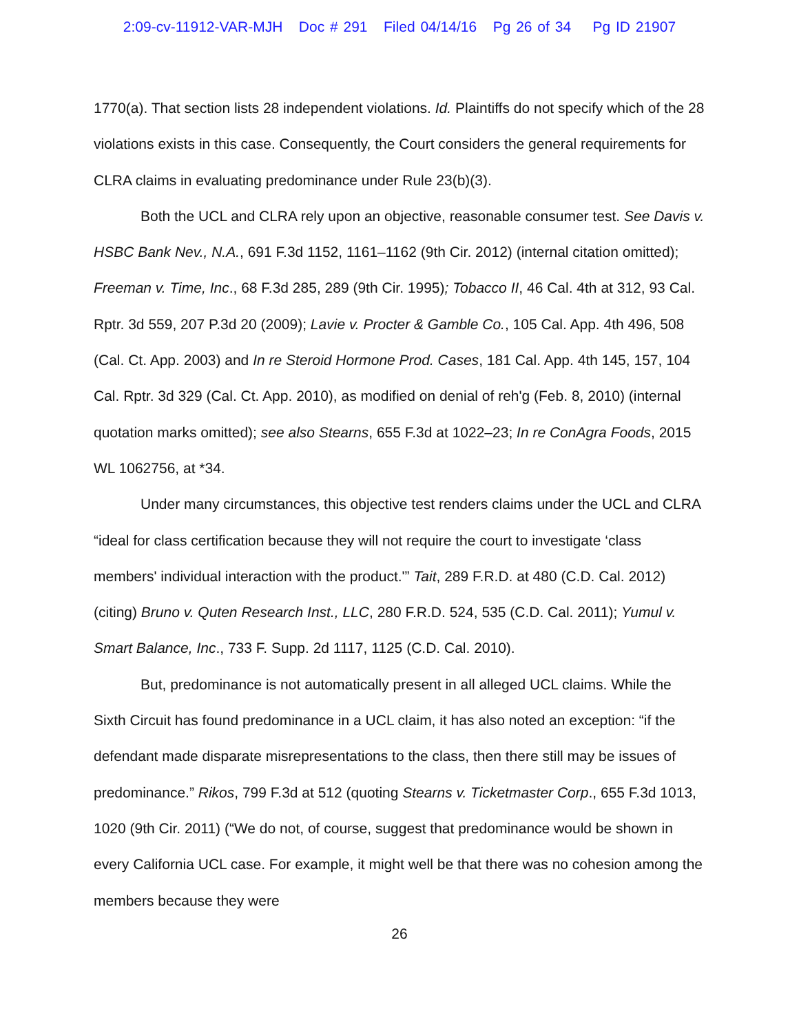2:09-cv-11912-VAR-MJH Doc # 291 Filed 04/14/16 Pg 26 of 34 Pg ID 21907
1770(a). That section lists 28 independent violations. Id. Plaintiffs do not specify which of the 28 violations exists in this case. Consequently, the Court considers the general requirements for CLRA claims in evaluating predominance under Rule 23(b)(3).
Both the UCL and CLRA rely upon an objective, reasonable consumer test. See Davis v. HSBC Bank Nev., N.A., 691 F.3d 1152, 1161–1162 (9th Cir. 2012) (internal citation omitted); Freeman v. Time, Inc., 68 F.3d 285, 289 (9th Cir. 1995); Tobacco II, 46 Cal. 4th at 312, 93 Cal. Rptr. 3d 559, 207 P.3d 20 (2009); Lavie v. Procter & Gamble Co., 105 Cal. App. 4th 496, 508 (Cal. Ct. App. 2003) and In re Steroid Hormone Prod. Cases, 181 Cal. App. 4th 145, 157, 104 Cal. Rptr. 3d 329 (Cal. Ct. App. 2010), as modified on denial of reh'g (Feb. 8, 2010) (internal quotation marks omitted); see also Stearns, 655 F.3d at 1022–23; In re ConAgra Foods, 2015 WL 1062756, at *34.
Under many circumstances, this objective test renders claims under the UCL and CLRA “ideal for class certification because they will not require the court to investigate ‘class members' individual interaction with the product.'” Tait, 289 F.R.D. at 480 (C.D. Cal. 2012) (citing) Bruno v. Quten Research Inst., LLC, 280 F.R.D. 524, 535 (C.D. Cal. 2011); Yumul v. Smart Balance, Inc., 733 F. Supp. 2d 1117, 1125 (C.D. Cal. 2010).
But, predominance is not automatically present in all alleged UCL claims. While the Sixth Circuit has found predominance in a UCL claim, it has also noted an exception: “if the defendant made disparate misrepresentations to the class, then there still may be issues of predominance.” Rikos, 799 F.3d at 512 (quoting Stearns v. Ticketmaster Corp., 655 F.3d 1013, 1020 (9th Cir. 2011) (“We do not, of course, suggest that predominance would be shown in every California UCL case. For example, it might well be that there was no cohesion among the members because they were
26